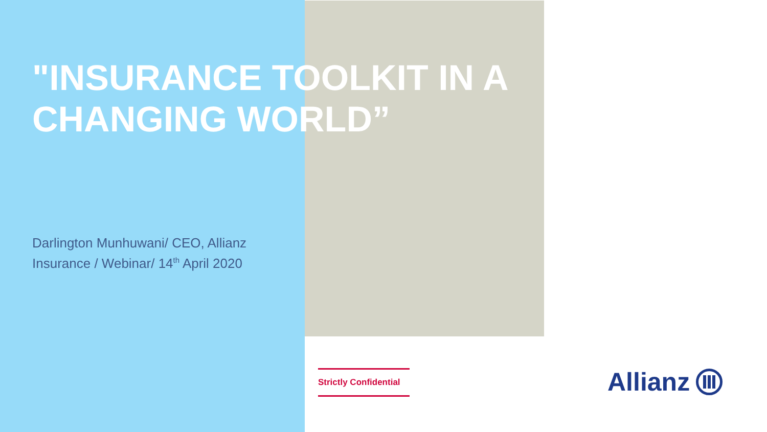"INSURANCE TOOLKIT IN A CHANGING WORLD”
Darlington Munhuwani/ CEO, Allianz Insurance / Webinar/ 14<sup>th</sup> April 2020
Strictly Confidential
Allianz